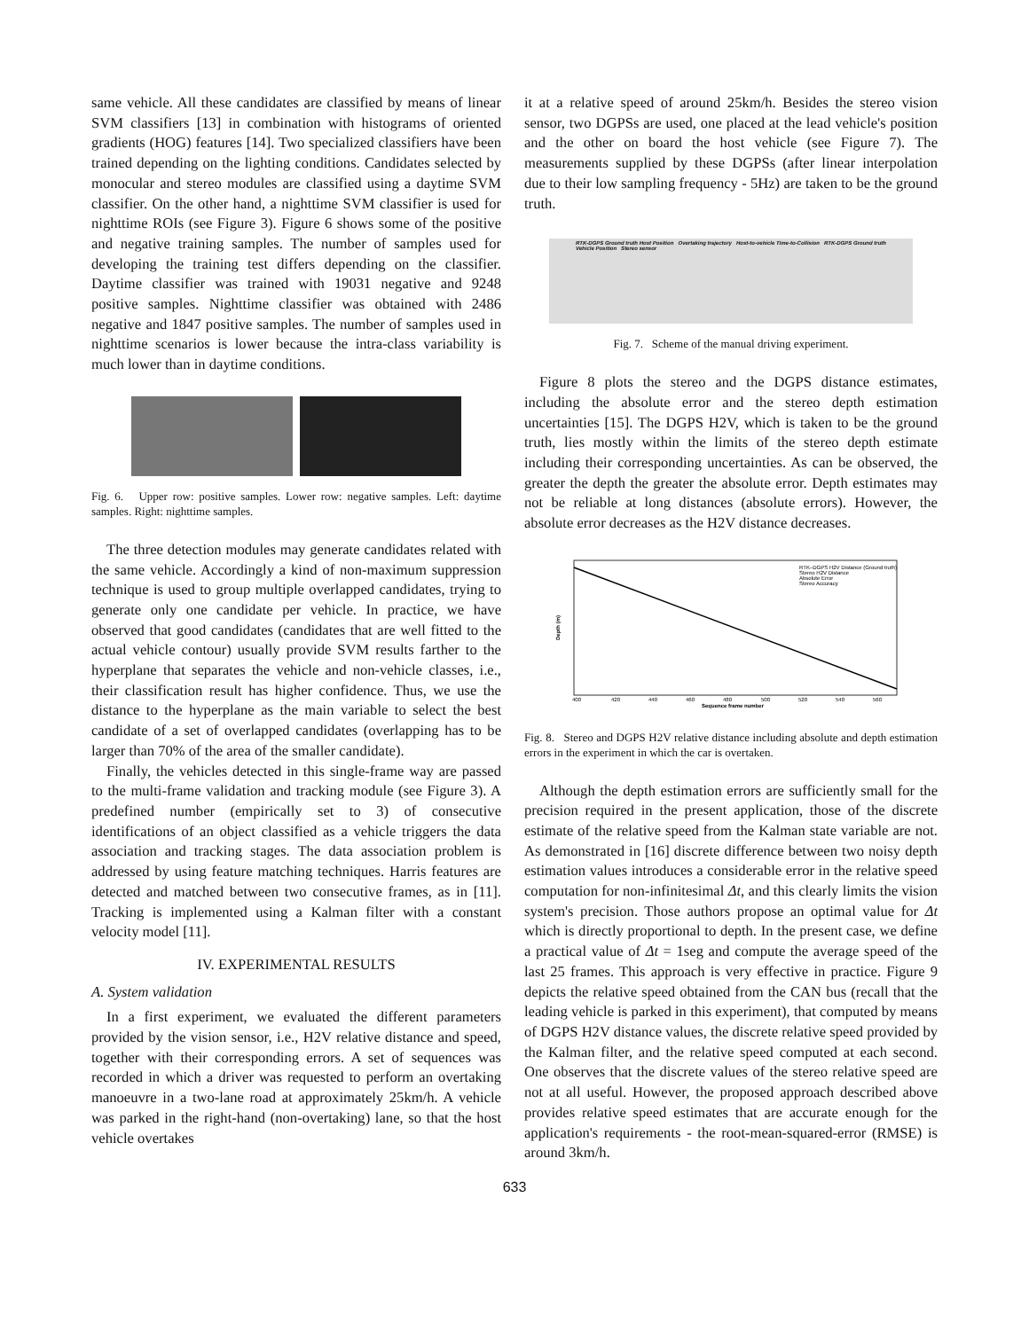same vehicle. All these candidates are classified by means of linear SVM classifiers [13] in combination with histograms of oriented gradients (HOG) features [14]. Two specialized classifiers have been trained depending on the lighting conditions. Candidates selected by monocular and stereo modules are classified using a daytime SVM classifier. On the other hand, a nighttime SVM classifier is used for nighttime ROIs (see Figure 3). Figure 6 shows some of the positive and negative training samples. The number of samples used for developing the training test differs depending on the classifier. Daytime classifier was trained with 19031 negative and 9248 positive samples. Nighttime classifier was obtained with 2486 negative and 1847 positive samples. The number of samples used in nighttime scenarios is lower because the intra-class variability is much lower than in daytime conditions.
Fig. 6. Upper row: positive samples. Lower row: negative samples. Left: daytime samples. Right: nighttime samples.
The three detection modules may generate candidates related with the same vehicle. Accordingly a kind of non-maximum suppression technique is used to group multiple overlapped candidates, trying to generate only one candidate per vehicle. In practice, we have observed that good candidates (candidates that are well fitted to the actual vehicle contour) usually provide SVM results farther to the hyperplane that separates the vehicle and non-vehicle classes, i.e., their classification result has higher confidence. Thus, we use the distance to the hyperplane as the main variable to select the best candidate of a set of overlapped candidates (overlapping has to be larger than 70% of the area of the smaller candidate).
Finally, the vehicles detected in this single-frame way are passed to the multi-frame validation and tracking module (see Figure 3). A predefined number (empirically set to 3) of consecutive identifications of an object classified as a vehicle triggers the data association and tracking stages. The data association problem is addressed by using feature matching techniques. Harris features are detected and matched between two consecutive frames, as in [11]. Tracking is implemented using a Kalman filter with a constant velocity model [11].
IV. EXPERIMENTAL RESULTS
A. System validation
In a first experiment, we evaluated the different parameters provided by the vision sensor, i.e., H2V relative distance and speed, together with their corresponding errors. A set of sequences was recorded in which a driver was requested to perform an overtaking manoeuvre in a two-lane road at approximately 25km/h. A vehicle was parked in the right-hand (non-overtaking) lane, so that the host vehicle overtakes
it at a relative speed of around 25km/h. Besides the stereo vision sensor, two DGPSs are used, one placed at the lead vehicle's position and the other on board the host vehicle (see Figure 7). The measurements supplied by these DGPSs (after linear interpolation due to their low sampling frequency - 5Hz) are taken to be the ground truth.
RTK-DGPS Ground truth Host Position Overtaking trajectory Host-to-vehicle Time-to-Collision RTK-DGPS Ground truth Vehicle Position Stereo sensor
Fig. 7. Scheme of the manual driving experiment.
Figure 8 plots the stereo and the DGPS distance estimates, including the absolute error and the stereo depth estimation uncertainties [15]. The DGPS H2V, which is taken to be the ground truth, lies mostly within the limits of the stereo depth estimate including their corresponding uncertainties. As can be observed, the greater the depth the greater the absolute error. Depth estimates may not be reliable at long distances (absolute errors). However, the absolute error decreases as the H2V distance decreases.
Depth (m)
400
420
440
460
480
500
520
540
560
Sequence frame number
RTK–DGPS H2V Distance (Ground truth)
Stereo H2V Distance
Absolute Error
Stereo Accuracy
Fig. 8. Stereo and DGPS H2V relative distance including absolute and depth estimation errors in the experiment in which the car is overtaken.
Although the depth estimation errors are sufficiently small for the precision required in the present application, those of the discrete estimate of the relative speed from the Kalman state variable are not. As demonstrated in [16] discrete difference between two noisy depth estimation values introduces a considerable error in the relative speed computation for non-infinitesimal Δt, and this clearly limits the vision system's precision. Those authors propose an optimal value for Δt which is directly proportional to depth. In the present case, we define a practical value of Δt = 1seg and compute the average speed of the last 25 frames. This approach is very effective in practice. Figure 9 depicts the relative speed obtained from the CAN bus (recall that the leading vehicle is parked in this experiment), that computed by means of DGPS H2V distance values, the discrete relative speed provided by the Kalman filter, and the relative speed computed at each second. One observes that the discrete values of the stereo relative speed are not at all useful. However, the proposed approach described above provides relative speed estimates that are accurate enough for the application's requirements - the root-mean-squared-error (RMSE) is around 3km/h.
633